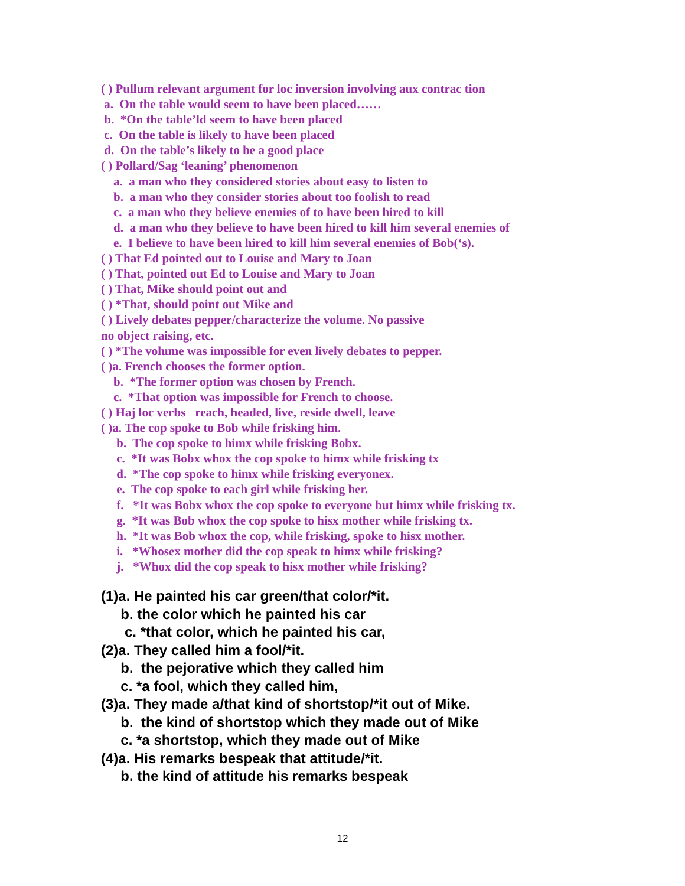( ) Pullum relevant argument for loc inversion involving aux contrac tion a. On the table would seem to have been placed…… b. *On the table’ld seem to have been placed c. On the table is likely to have been placed d. On the table’s likely to be a good place ( ) Pollard/Sag ‘leaning’ phenomenon a. a man who they considered stories about easy to listen to b. a man who they consider stories about too foolish to read c. a man who they believe enemies of to have been hired to kill d. a man who they believe to have been hired to kill him several enemies of e. I believe to have been hired to kill him several enemies of Bob(‘s). ( ) That Ed pointed out to Louise and Mary to Joan ( ) That, pointed out Ed to Louise and Mary to Joan ( ) That, Mike should point out and ( ) *That, should point out Mike and ( ) Lively debates pepper/characterize the volume. No passive no object raising, etc. ( ) *The volume was impossible for even lively debates to pepper. ( )a. French chooses the former option. b. *The former option was chosen by French. c. *That option was impossible for French to choose. ( ) Haj loc verbs reach, headed, live, reside dwell, leave ( )a. The cop spoke to Bob while frisking him. b. The cop spoke to himx while frisking Bobx. c. *It was Bobx whox the cop spoke to himx while frisking tx d. *The cop spoke to himx while frisking everyonex. e. The cop spoke to each girl while frisking her. f. *It was Bobx whox the cop spoke to everyone but himx while frisking tx. g. *It was Bob whox the cop spoke to hisx mother while frisking tx. h. *It was Bob whox the cop, while frisking, spoke to hisx mother. i. *Whosex mother did the cop speak to himx while frisking? j. *Whox did the cop speak to hisx mother while frisking?
(1)a. He painted his car green/that color/*it. b. the color which he painted his car c. *that color, which he painted his car, (2)a. They called him a fool/*it. b. the pejorative which they called him c. *a fool, which they called him, (3)a. They made a/that kind of shortstop/*it out of Mike. b. the kind of shortstop which they made out of Mike c. *a shortstop, which they made out of Mike (4)a. His remarks bespeak that attitude/*it. b. the kind of attitude his remarks bespeak
12